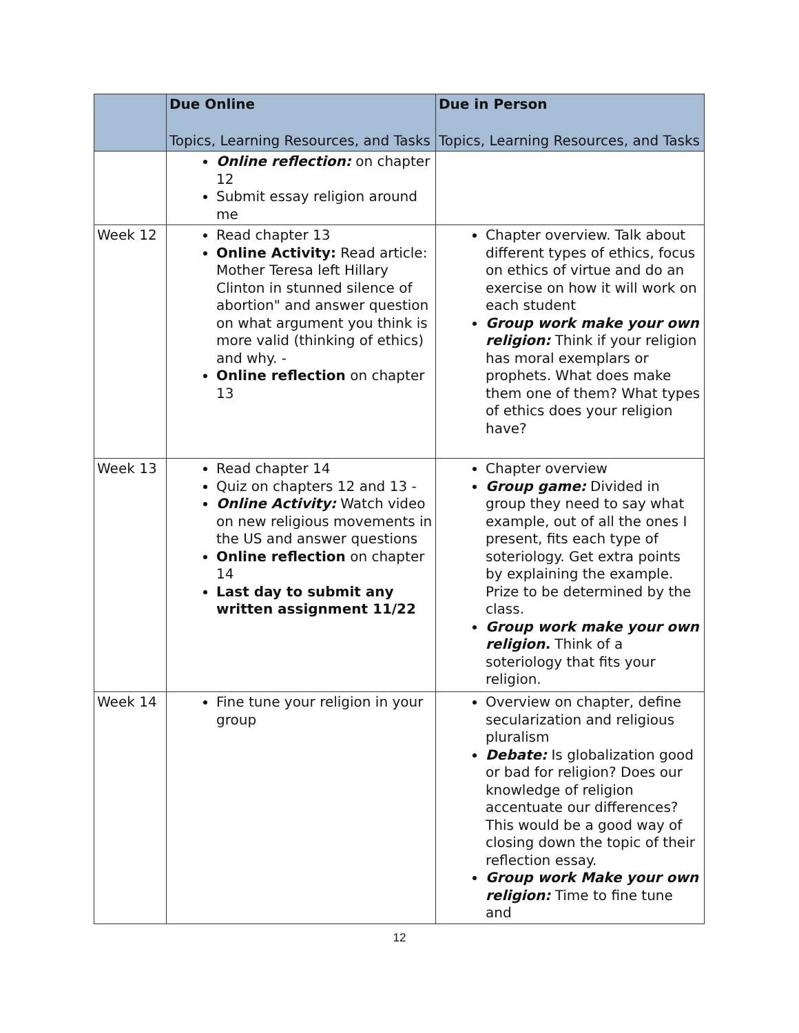| | Due Online Topics, Learning Resources, and Tasks | Due in Person Topics, Learning Resources, and Tasks |
| --- | --- | --- |
| | Online reflection: on chapter 12 Submit essay religion around me | |
| Week 12 | Read chapter 13 Online Activity: Read article: Mother Teresa left Hillary Clinton in stunned silence of abortion" and answer question on what argument you think is more valid (thinking of ethics) and why. - Online reflection on chapter 13 | Chapter overview. Talk about different types of ethics, focus on ethics of virtue and do an exercise on how it will work on each student Group work make your own religion: Think if your religion has moral exemplars or prophets. What does make them one of them? What types of ethics does your religion have? |
| Week 13 | Read chapter 14 Quiz on chapters 12 and 13 - Online Activity: Watch video on new religious movements in the US and answer questions Online reflection on chapter 14 Last day to submit any written assignment 11/22 | Chapter overview Group game: Divided in group they need to say what example, out of all the ones I present, fits each type of soteriology. Get extra points by explaining the example. Prize to be determined by the class. Group work make your own religion. Think of a soteriology that fits your religion. |
| Week 14 | Fine tune your religion in your group | Overview on chapter, define secularization and religious pluralism Debate: Is globalization good or bad for religion? Does our knowledge of religion accentuate our differences? This would be a good way of closing down the topic of their reflection essay. Group work Make your own religion: Time to fine tune and |
12